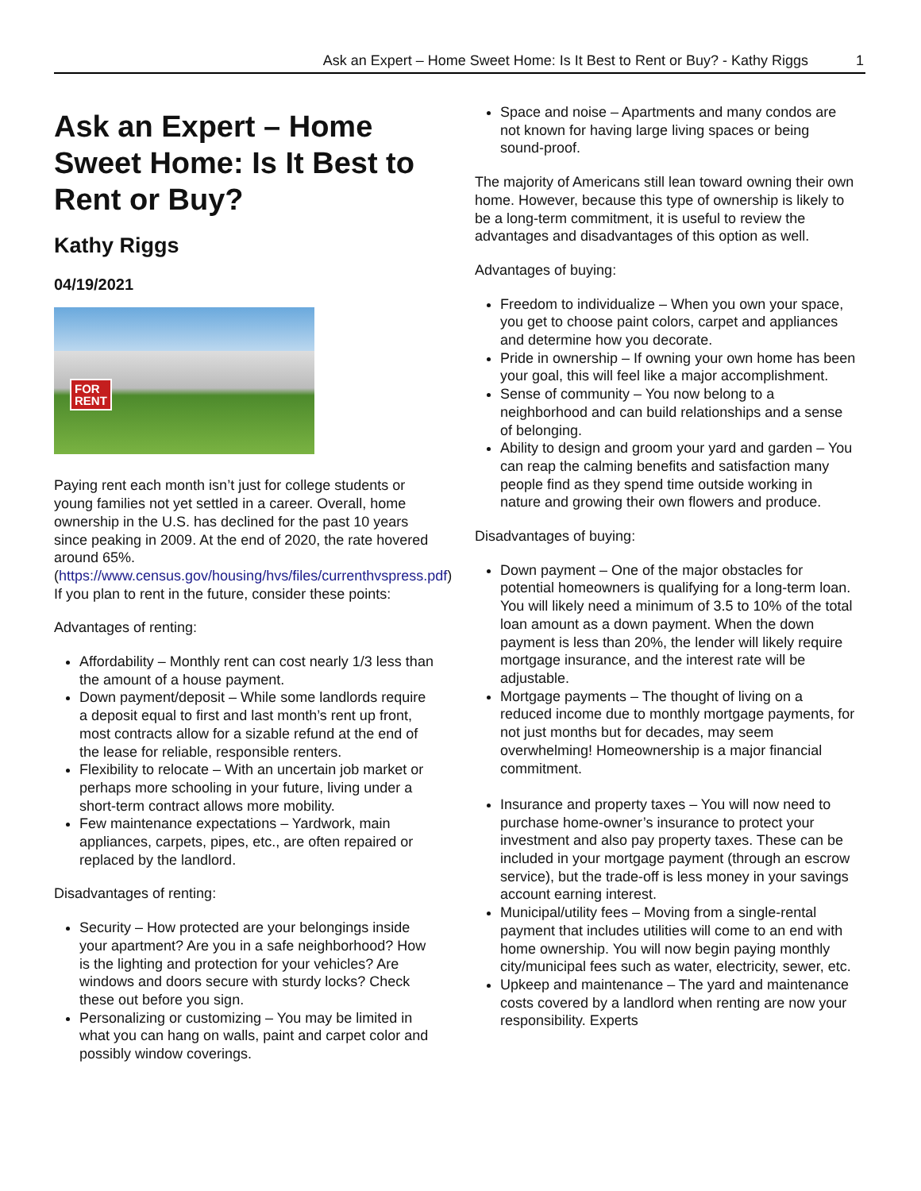Ask an Expert – Home Sweet Home: Is It Best to Rent or Buy? - Kathy Riggs 1
Ask an Expert – Home Sweet Home: Is It Best to Rent or Buy?
Kathy Riggs
04/19/2021
FOR
RENT
Paying rent each month isn’t just for college students or young families not yet settled in a career. Overall, home ownership in the U.S. has declined for the past 10 years since peaking in 2009. At the end of 2020, the rate hovered around 65%. (https://www.census.gov/housing/hvs/files/currenthvspress.pdf) If you plan to rent in the future, consider these points:
Advantages of renting:
Affordability – Monthly rent can cost nearly 1/3 less than the amount of a house payment.
Down payment/deposit – While some landlords require a deposit equal to first and last month’s rent up front, most contracts allow for a sizable refund at the end of the lease for reliable, responsible renters.
Flexibility to relocate – With an uncertain job market or perhaps more schooling in your future, living under a short-term contract allows more mobility.
Few maintenance expectations – Yardwork, main appliances, carpets, pipes, etc., are often repaired or replaced by the landlord.
Disadvantages of renting:
Security – How protected are your belongings inside your apartment? Are you in a safe neighborhood? How is the lighting and protection for your vehicles? Are windows and doors secure with sturdy locks? Check these out before you sign.
Personalizing or customizing – You may be limited in what you can hang on walls, paint and carpet color and possibly window coverings.
Space and noise – Apartments and many condos are not known for having large living spaces or being sound-proof.
The majority of Americans still lean toward owning their own home. However, because this type of ownership is likely to be a long-term commitment, it is useful to review the advantages and disadvantages of this option as well.
Advantages of buying:
Freedom to individualize – When you own your space, you get to choose paint colors, carpet and appliances and determine how you decorate.
Pride in ownership – If owning your own home has been your goal, this will feel like a major accomplishment.
Sense of community – You now belong to a neighborhood and can build relationships and a sense of belonging.
Ability to design and groom your yard and garden – You can reap the calming benefits and satisfaction many people find as they spend time outside working in nature and growing their own flowers and produce.
Disadvantages of buying:
Down payment – One of the major obstacles for potential homeowners is qualifying for a long-term loan. You will likely need a minimum of 3.5 to 10% of the total loan amount as a down payment. When the down payment is less than 20%, the lender will likely require mortgage insurance, and the interest rate will be adjustable.
Mortgage payments – The thought of living on a reduced income due to monthly mortgage payments, for not just months but for decades, may seem overwhelming! Homeownership is a major financial commitment.
Insurance and property taxes – You will now need to purchase home-owner’s insurance to protect your investment and also pay property taxes. These can be included in your mortgage payment (through an escrow service), but the trade-off is less money in your savings account earning interest.
Municipal/utility fees – Moving from a single-rental payment that includes utilities will come to an end with home ownership. You will now begin paying monthly city/municipal fees such as water, electricity, sewer, etc.
Upkeep and maintenance – The yard and maintenance costs covered by a landlord when renting are now your responsibility. Experts